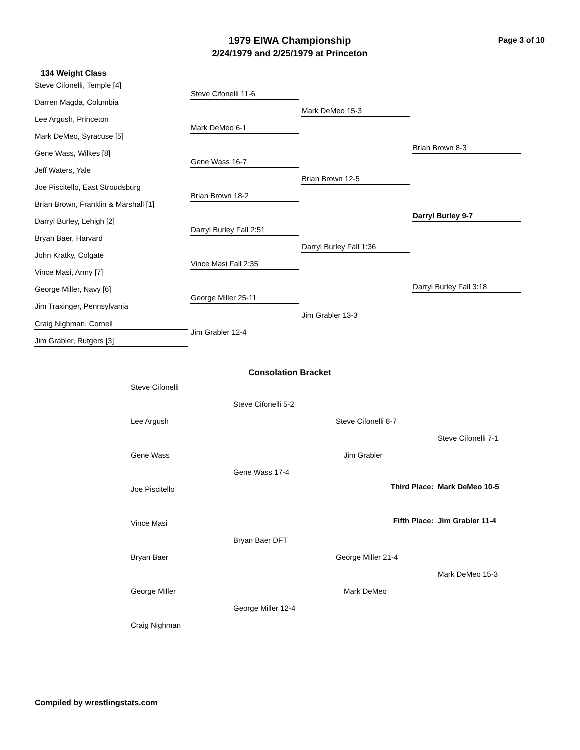Page 3 of 10
1979 EIWA Championship
2/24/1979 and 2/25/1979 at Princeton
134 Weight Class
Steve Cifonelli, Temple [4]
Darren Magda, Columbia
Lee Argush, Princeton
Mark DeMeo, Syracuse [5]
Gene Wass, Wilkes [8]
Jeff Waters, Yale
Joe Piscitello, East Stroudsburg
Brian Brown, Franklin & Marshall [1]
Darryl Burley, Lehigh [2]
Bryan Baer, Harvard
John Kratky, Colgate
Vince Masi, Army [7]
George Miller, Navy [6]
Jim Traxinger, Pennsylvania
Craig Nighman, Cornell
Jim Grabler, Rutgers [3]
Steve Cifonelli 11-6
Mark DeMeo 6-1
Gene Wass 16-7
Brian Brown 18-2
Darryl Burley Fall 2:51
Vince Masi Fall 2:35
George Miller 25-11
Jim Grabler 12-4
Mark DeMeo 15-3
Brian Brown 12-5
Darryl Burley Fall 1:36
Jim Grabler 13-3
Brian Brown 8-3
Darryl Burley 9-7
Darryl Burley Fall 3:18
Consolation Bracket
Steve Cifonelli
Steve Cifonelli 5-2
Lee Argush Steve Cifonelli 8-7
Steve Cifonelli 7-1
Gene Wass Jim Grabler
Gene Wass 17-4
Joe Piscitello Third Place: Mark DeMeo 10-5
Fifth Place: Jim Grabler 11-4
Vince Masi
Bryan Baer DFT
Bryan Baer George Miller 21-4
Mark DeMeo 15-3
George Miller Mark DeMeo
George Miller 12-4
Craig Nighman
Compiled by wrestlingstats.com